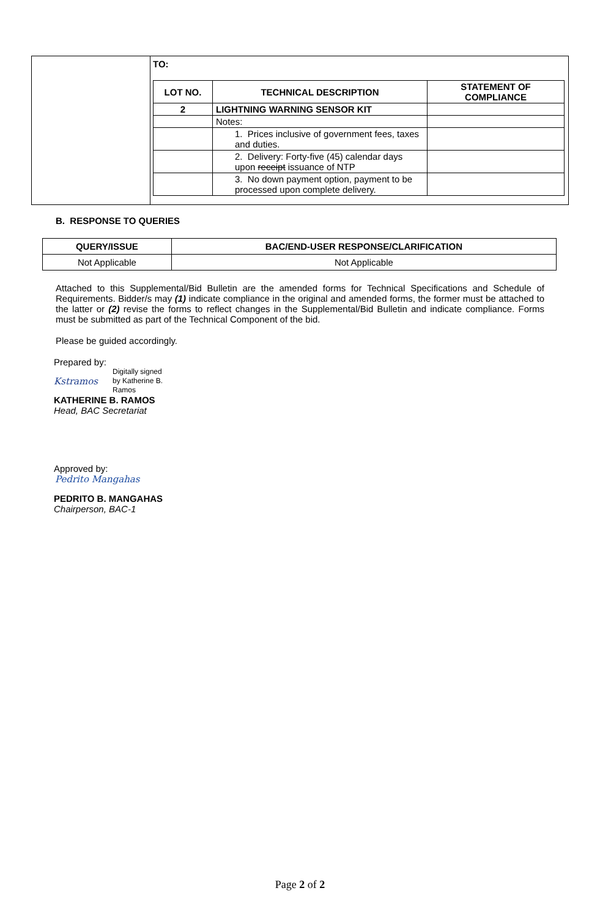| | TO: / LOT NO. / TECHNICAL DESCRIPTION / STATEMENT OF COMPLIANCE / / --- / --- / --- / / 2 / LIGHTNING WARNING SENSOR KIT / / / / Notes: / / / / 1. Prices inclusive of government fees, taxes and duties. / / / / 2. Delivery: Forty-five (45) calendar days upon receipt issuance of NTP / / / / 3. No down payment option, payment to be processed upon complete delivery. / / |
B. RESPONSE TO QUERIES
| QUERY/ISSUE | BAC/END-USER RESPONSE/CLARIFICATION |
| --- | --- |
| Not Applicable | Not Applicable |
Attached to this Supplemental/Bid Bulletin are the amended forms for Technical Specifications and Schedule of Requirements. Bidder/s may (1) indicate compliance in the original and amended forms, the former must be attached to the latter or (2) revise the forms to reflect changes in the Supplemental/Bid Bulletin and indicate compliance. Forms must be submitted as part of the Technical Component of the bid.
Please be guided accordingly.
Prepared by:
Kstramos Digitally signed
by Katherine B.
Ramos
KATHERINE B. RAMOS
Head, BAC Secretariat
Approved by:
Pedrito Mangahas
PEDRITO B. MANGAHAS
Chairperson, BAC-1
Page 2 of 2